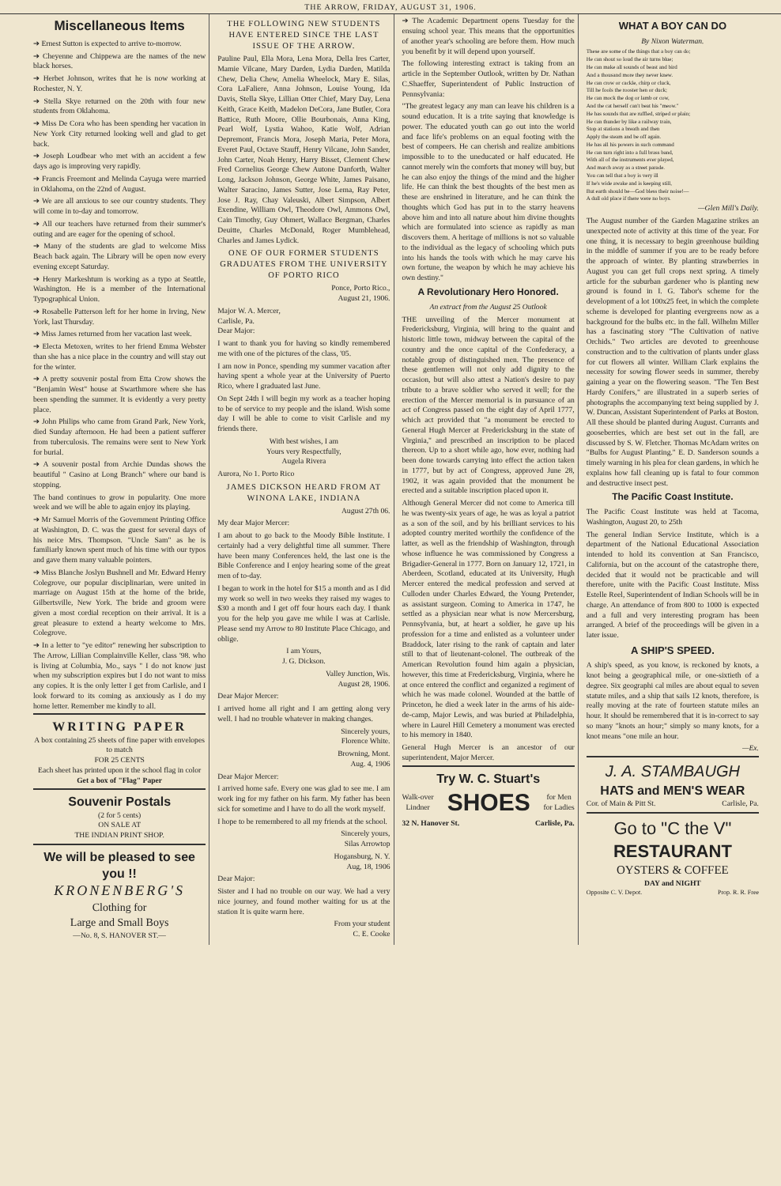THE ARROW, FRIDAY, AUGUST 31, 1906.
Miscellaneous Items
➔ Ernest Sutton is expected to arrive to-morrow.
➔ Cheyenne and Chippewa are the names of the new black horses.
➔ Herbet Johnson, writes that he is now working at Rochester, N. Y.
➔ Stella Skye returned on the 20th with four new students from Oklahoma.
➔ Miss De Cora who has been spending her vacation in New York City returned looking well and glad to get back.
➔ Joseph Loudbear who met with an accident a few days ago is improving very rapidly.
➔ Francis Freemont and Melinda Cayuga were married in Oklahoma, on the 22nd of August.
➔ We are all anxious to see our country students. They will come in to-day and tomorrow.
➔ All our teachers have returned from their summer's outing and are eager for the opening of school.
➔ Many of the students are glad to welcome Miss Beach back again. The Library will be open now every evening except Saturday.
➔ Henry Markeshtum is working as a typo at Seattle, Washington. He is a member of the International Typographical Union.
➔ Rosabelle Patterson left for her home in Irving, New York, last Thursday.
➔ Miss James returned from her vacation last week.
➔ Electa Metoxen, writes to her friend Emma Webster than she has a nice place in the country and will stay out for the winter.
➔ A pretty souvenir postal from Etta Crow shows the "Benjamin West" house at Swarthmore where she has been spending the summer. It is evidently a very pretty place.
➔ John Philips who came from Grand Park, New York, died Sunday afternoon. He had been a patient sufferer from tuberculosis. The remains were sent to New York for burial.
➔ A souvenir postal from Archie Dundas shows the beautiful " Casino at Long Branch" where our band is stopping.
The band continues to grow in popularity. One more week and we will be able to again enjoy its playing.
➔ Mr Samuel Morris of the Government Printing Office at Washington, D. C. was the guest for several days of his neice Mrs. Thompson. "Uncle Sam" as he is familiarly known spent much of his time with our typos and gave them many valuable pointers.
➔ Miss Blanche Joslyn Bushnell and Mr. Edward Henry Colegrove, our popular disciplinarian, were united in marriage on August 15th at the home of the bride, Gilbertsville, New York. The bride and groom were given a most cordial reception on their arrival. It is a great pleasure to extend a hearty welcome to Mrs. Colegrove.
➔ In a letter to "ye editor" renewing her subscription to The Arrow, Lillian Complainville Keller, class '98. who is living at Columbia, Mo., says " I do not know just when my subscription expires but I do not want to miss any copies. It is the only letter I get from Carlisle, and I look forward to its coming as anxiously as I do my home letter. Remember me kindly to all.
WRITING PAPER
A box containing 25 sheets of fine paper with envelopes to match
FOR 25 CENTS
Each sheet has printed upon it the school flag in color
Get a box of "Flag" Paper
Souvenir Postals
(2 for 5 cents)
ON SALE AT
THE INDIAN PRINT SHOP.
We will be pleased to see you !!
KRONENBERG'S
Clothing for
Large and Small Boys
—No. 8, S. HANOVER ST.—
THE FOLLOWING NEW STUDENTS HAVE ENTERED SINCE THE LAST ISSUE OF THE ARROW.
Pauline Paul, Ella Mora, Lena Mora, Della Ires Carter, Mamie Vilcane, Mary Darden, Lydia Darden, Matilda Chew, Delia Chew, Amelia Wheelock, Mary E. Silas, Cora LaFaliere, Anna Johnson, Louise Young, Ida Davis, Stella Skye, Lillian Otter Chief, Mary Day, Lena Keith, Grace Keith, Madelon DeCora, Jane Butler, Cora Battice, Ruth Moore, Ollie Bourbonais, Anna King, Pearl Wolf, Lystia Wahoo, Katie Wolf, Adrian Depremont, Francis Mora, Joseph Maria, Peter Mora, Everet Paul, Octave Stauff, Henry Vilcane, John Sander, John Carter, Noah Henry, Harry Bisset, Clement Chew Fred Cornelius George Chew Autone Danforth, Walter Long, Jackson Johnson, George White, James Paisano, Walter Saracino, James Sutter, Jose Lema, Ray Peter, Jose J. Ray, Chay Valeuski, Albert Simpson, Albert Exendine, William Owl, Theodore Owl, Ammons Owl, Cain Timothy, Guy Ohmert, Wallace Bergman, Charles Deuitte, Charles McDonald, Roger Mumblehead, Charles and James Lydick.
ONE OF OUR FORMER STUDENTS GRADUATES FROM THE UNIVERSITY OF PORTO RICO
Ponce, Porto Rico.,
August 21, 1906.
Major W. A. Mercer,
Carlisle, Pa.
Dear Major:
I want to thank you for having so kindly remembered me with one of the pictures of the class, '05.
I am now in Ponce, spending my summer vacation after having spent a whole year at the University of Puerto Rico, where I graduated last June.
On Sept 24th I will begin my work as a teacher hoping to be of service to my people and the island. Wish some day I will be able to come to visit Carlisle and my friends there.
With best wishes, I am
Yours very Respectfully,
Augela Rivera
Aurora, No 1. Porto Rico
JAMES DICKSON HEARD FROM AT WINONA LAKE, INDIANA
August 27th 06.
My dear Major Mercer:
I am about to go back to the Moody Bible Institute. I certainly had a very delightful time all summer. There have been many Conferences held, the last one is the Bible Conference and I enjoy hearing some of the great men of to-day.
I began to work in the hotel for $15 a month and as I did my work so well in two weeks they raised my wages to $30 a month and I get off four hours each day. I thank you for the help you gave me while I was at Carlisle. Please send my Arrow to 80 Institute Place Chicago, and oblige.
I am Yours,
J. G. Dickson.
Valley Junction, Wis.
August 28, 1906.
Dear Major Mercer:
I arrived home all right and I am getting along very well. I had no trouble whatever in making changes.
Sincerely yours,
Florence White.
Browning, Mont.
Aug. 4, 1906
Dear Major Mercer:
I arrived home safe. Every one was glad to see me. I am work ing for my father on his farm. My father has been sick for sometime and I have to do all the work myself.
I hope to be remembered to all my friends at the school.
Sincerely yours,
Silas Arrowtop
Hogansburg, N. Y.
Aug, 18, 1906
Dear Major:
Sister and I had no trouble on our way. We had a very nice journey, and found mother waiting for us at the station It is quite warm here.
From your student
C. E. Cooke
➔ The Academic Department opens Tuesday for the ensuing school year. This means that the opportunities of another year's schooling are before them. How much you benefit by it will depend upon yourself.
The following interesting extract is taking from an article in the September Outlook, written by Dr. Nathan C.Shaeffer, Superintendent of Public Instruction of Pennsylvania:
"The greatest legacy any man can leave his children is a sound education. It is a trite saying that knowledge is power. The educated youth can go out into the world and face life's problems on an equal footing with the best of compeers. He can cherish and realize ambitions impossible to to the uneducated or half educated. He cannot merely win the comforts that money will buy, but he can also enjoy the things of the mind and the higher life. He can think the best thoughts of the best men as these are enshrined in literature, and he can think the thoughts which God has put in to the starry heavens above him and into all nature about him divine thoughts which are formulated into science as rapidly as man discovers them. A heritage of millions is not so valuable to the individual as the legacy of schooling which puts into his hands the tools with which he may carve his own fortune, the weapon by which he may achieve his own destiny."
A Revolutionary Hero Honored.
An extract from the August 25 Outlook
THE unveiling of the Mercer monument at Fredericksburg, Virginia, will bring to the quaint and historic little town, midway between the capital of the country and the once capital of the Confederacy, a notable group of distinguished men. The presence of these gentlemen will not only add dignity to the occasion, but will also attest a Nation's desire to pay tribute to a brave soldier who served it well; for the erection of the Mercer memorial is in pursuance of an act of Congress passed on the eight day of April 1777, which act provided that "a monument be erected to General Hugh Mercer at Fredericksburg in the state of Virginia," and prescribed an inscription to be placed thereon. Up to a short while ago, how ever, nothing had been done towards carrying into effect the action taken in 1777, but by act of Congress, approved June 28, 1902, it was again provided that the monument be erected and a suitable inscription placed upon it.
Although General Mercer did not come to America till he was twenty-six years of age, he was as loyal a patriot as a son of the soil, and by his brilliant services to his adopted country merited worthily the confidence of the latter, as well as the friendship of Washington, through whose influence he was commissioned by Congress a Brigadier-General in 1777. Born on January 12, 1721, in Aberdeen, Scotland, educated at its University, Hugh Mercer entered the medical profession and served at Culloden under Charles Edward, the Young Pretender, as assistant surgeon. Coming to America in 1747, he settled as a physician near what is now Mercersburg, Pennsylvania, but, at heart a soldier, he gave up his profession for a time and enlisted as a volunteer under Braddock, later rising to the rank of captain and later still to that of lieutenant-colonel. The outbreak of the American Revolution found him again a physician, however, this time at Fredericksburg, Virginia, where he at once entered the conflict and organized a regiment of which he was made colonel. Wounded at the battle of Princeton, he died a week later in the arms of his aide-de-camp, Major Lewis, and was buried at Philadelphia, where in Laurel Hill Cemetery a monument was erected to his memory in 1840.
General Hugh Mercer is an ancestor of our superintendent, Major Mercer.
Try W. C. Stuart's
Walk-over
Lindner SHOES for Men
for Ladies
32 N. Hanover St. Carlisle, Pa.
WHAT A BOY CAN DO
By Nixon Waterman.
These are some of the things that a boy can do;
He can shout so loud the air turns blue;
He can make all sounds of beast and bird
And a thousand more they never knew.
He can crow or cackle, chirp or cluck,
Till he fools the rooster hen or duck;
He can mock the dog or lamb or cow,
And the cat herself can't beat his "meow."
He has sounds that are ruffled, striped or plain;
He can thunder by like a railway train,
Stop at stations a breath and then
Apply the steam and be off again.
He has all his powers in such command
He can turn right into a full brass band,
With all of the instruments ever played,
And march away as a street parade.
You can tell that a boy is very ill
If he's wide awake and is keeping still,
But earth should be—God bless their noise!—
A dull old place if there were no boys.
—Glen Mill's Daily.
The August number of the Garden Magazine strikes an unexpected note of activity at this time of the year. For one thing, it is necessary to begin greenhouse building in the middle of summer if you are to be ready before the approach of winter. By planting strawberries in August you can get full crops next spring. A timely article for the suburban gardener who is planting new ground is found in I. G. Tabor's scheme for the development of a lot 100x25 feet, in which the complete scheme is developed for planting evergreens now as a background for the bulbs etc. in the fall. Wilhelm Miller has a fascinating story "The Cultivation of native Orchids." Two articles are devoted to greenhouse construction and to the cultivation of plants under glass for cut flowers all winter. William Clark explains the necessity for sowing flower seeds in summer, thereby gaining a year on the flowering season. "The Ten Best Hardy Conifers," are illustrated in a superb series of photographs the accompanying text being supplied by J. W. Duncan, Assistant Superintendent of Parks at Boston. All these should be planted during August. Currants and gooseberries, which are best set out in the fall, are discussed by S. W. Fletcher. Thomas McAdam writes on "Bulbs for August Planting." E. D. Sanderson sounds a timely warning in his plea for clean gardens, in which he explains how fall cleaning up is fatal to four common and destructive insect pest.
The Pacific Coast Institute.
The Pacific Coast Institute was held at Tacoma, Washington, August 20, to 25th
The general Indian Service Institute, which is a department of the National Educational Association intended to hold its convention at San Francisco, California, but on the account of the catastrophe there, decided that it would not be practicable and will therefore, unite with the Pacific Coast Institute. Miss Estelle Reel, Superintendent of Indian Schools will be in charge. An attendance of from 800 to 1000 is expected and a full and very interesting program has been arranged. A brief of the proceedings will be given in a later issue.
A SHIP'S SPEED.
A ship's speed, as you know, is reckoned by knots, a knot being a geographical mile, or one-sixtieth of a degree. Six geographi cal miles are about equal to seven statute miles, and a ship that sails 12 knots, therefore, is really moving at the rate of fourteen statute miles an hour. It should be remembered that it is in-correct to say so many "knots an hour;" simply so many knots, for a knot means "one mile an hour.
—Ex.
J. A. STAMBAUGH
HATS and MEN'S WEAR
Cor. of Main & Pitt St. Carlisle, Pa.
Go to "C the V"
RESTAURANT
OYSTERS & COFFEE
DAY and NIGHT
Opposite C. V. Depot. Prop. R. R. Free